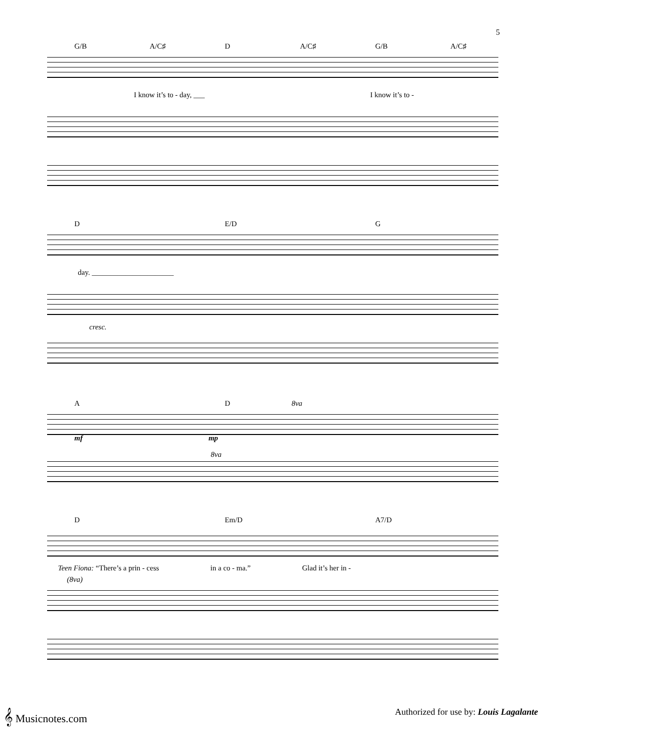5
G/B A/C♯ D A/C♯ G/B A/C♯
I know it’s to - day, ___ I know it’s to -
D E/D G
day. ______________________
cresc.
A D 8va
mf mp
8va
D Em/D A7/D
Teen Fiona: “There’s a prin - cess in a co - ma.” Glad it’s her in -
(8va)
𝄞 Musicnotes.com
Authorized for use by: Louis Lagalante